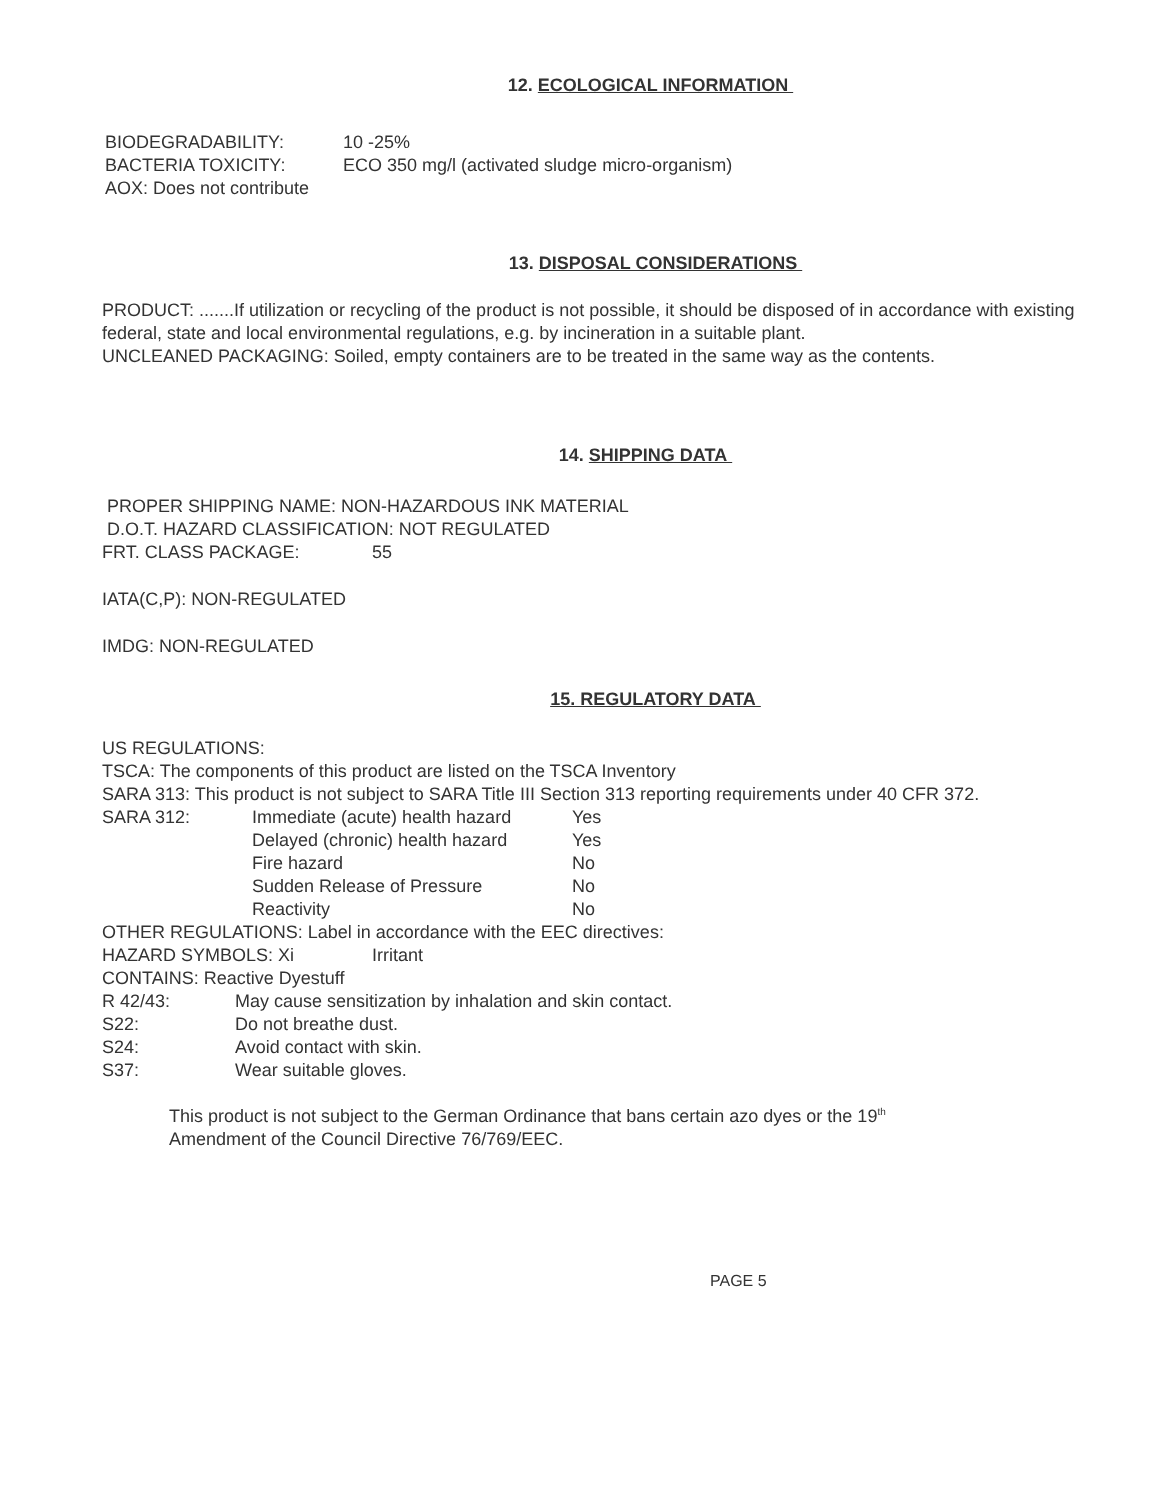12. ECOLOGICAL INFORMATION
BIODEGRADABILITY: 10 -25%
BACTERIA TOXICITY: ECO 350 mg/l (activated sludge micro-organism)
AOX: Does not contribute
13. DISPOSAL CONSIDERATIONS
PRODUCT: .......If utilization or recycling of the product is not possible, it should be disposed of in accordance with existing federal, state and local environmental regulations, e.g. by incineration in a suitable plant.
UNCLEANED PACKAGING: Soiled, empty containers are to be treated in the same way as the contents.
14. SHIPPING DATA
PROPER SHIPPING NAME: NON-HAZARDOUS INK MATERIAL
D.O.T. HAZARD CLASSIFICATION: NOT REGULATED
FRT. CLASS PACKAGE: 55
IATA(C,P): NON-REGULATED
IMDG: NON-REGULATED
15. REGULATORY DATA
US REGULATIONS:
TSCA: The components of this product are listed on the TSCA Inventory
SARA 313: This product is not subject to SARA Title III Section 313 reporting requirements under 40 CFR 372.
SARA 312: Immediate (acute) health hazard Yes
Delayed (chronic) health hazard Yes
Fire hazard No
Sudden Release of Pressure No
Reactivity No
OTHER REGULATIONS: Label in accordance with the EEC directives:
HAZARD SYMBOLS: Xi Irritant
CONTAINS: Reactive Dyestuff
R 42/43: May cause sensitization by inhalation and skin contact.
S22: Do not breathe dust.
S24: Avoid contact with skin.
S37: Wear suitable gloves.
This product is not subject to the German Ordinance that bans certain azo dyes or the 19<sup>th</sup> Amendment of the Council Directive 76/769/EEC.
PAGE 5